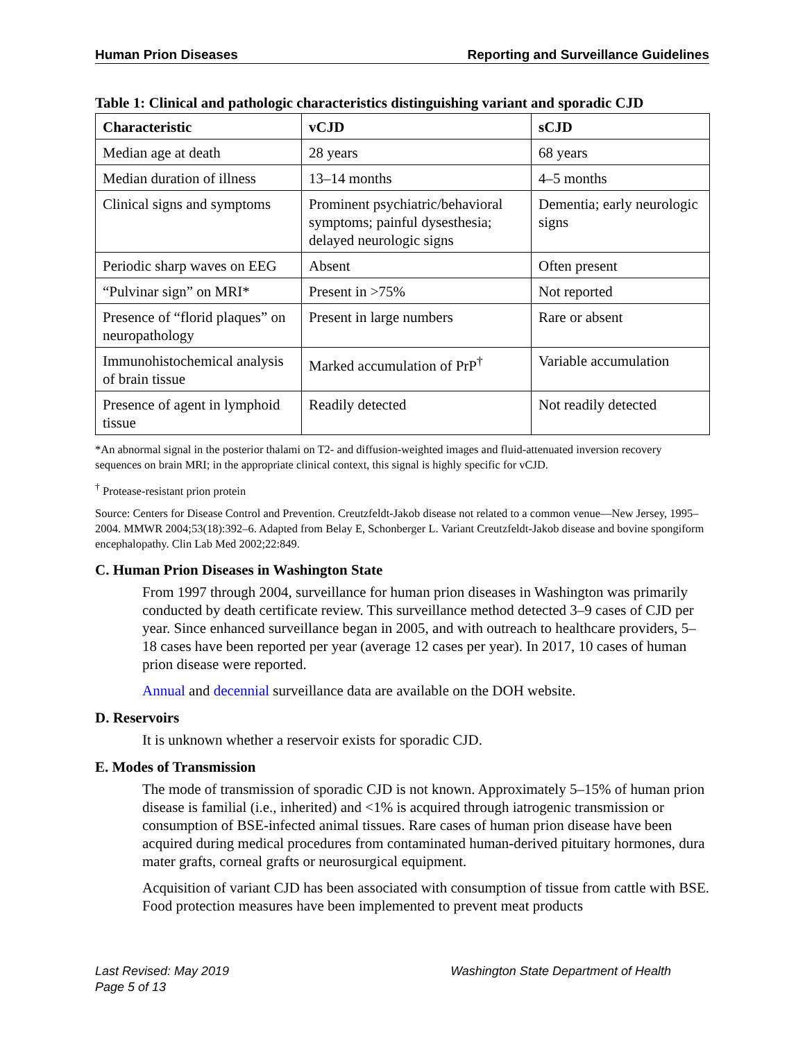Human Prion Diseases Reporting and Surveillance Guidelines
Table 1: Clinical and pathologic characteristics distinguishing variant and sporadic CJD
| Characteristic | vCJD | sCJD |
| --- | --- | --- |
| Median age at death | 28 years | 68 years |
| Median duration of illness | 13–14 months | 4–5 months |
| Clinical signs and symptoms | Prominent psychiatric/behavioral symptoms; painful dysesthesia; delayed neurologic signs | Dementia; early neurologic signs |
| Periodic sharp waves on EEG | Absent | Often present |
| “Pulvinar sign” on MRI* | Present in >75% | Not reported |
| Presence of “florid plaques” on neuropathology | Present in large numbers | Rare or absent |
| Immunohistochemical analysis of brain tissue | Marked accumulation of PrP<sup>†</sup> | Variable accumulation |
| Presence of agent in lymphoid tissue | Readily detected | Not readily detected |
*An abnormal signal in the posterior thalami on T2- and diffusion-weighted images and fluid-attenuated inversion recovery sequences on brain MRI; in the appropriate clinical context, this signal is highly specific for vCJD.
<sup>†</sup> Protease-resistant prion protein
Source: Centers for Disease Control and Prevention. Creutzfeldt-Jakob disease not related to a common venue—New Jersey, 1995–2004. MMWR 2004;53(18):392–6. Adapted from Belay E, Schonberger L. Variant Creutzfeldt-Jakob disease and bovine spongiform encephalopathy. Clin Lab Med 2002;22:849.
C. Human Prion Diseases in Washington State
From 1997 through 2004, surveillance for human prion diseases in Washington was primarily conducted by death certificate review. This surveillance method detected 3–9 cases of CJD per year. Since enhanced surveillance began in 2005, and with outreach to healthcare providers, 5–18 cases have been reported per year (average 12 cases per year). In 2017, 10 cases of human prion disease were reported.
Annual and decennial surveillance data are available on the DOH website.
D. Reservoirs
It is unknown whether a reservoir exists for sporadic CJD.
E. Modes of Transmission
The mode of transmission of sporadic CJD is not known. Approximately 5–15% of human prion disease is familial (i.e., inherited) and <1% is acquired through iatrogenic transmission or consumption of BSE-infected animal tissues. Rare cases of human prion disease have been acquired during medical procedures from contaminated human-derived pituitary hormones, dura mater grafts, corneal grafts or neurosurgical equipment.
Acquisition of variant CJD has been associated with consumption of tissue from cattle with BSE. Food protection measures have been implemented to prevent meat products
Washington State Department of Health Last Revised: May 2019
Page 5 of 13